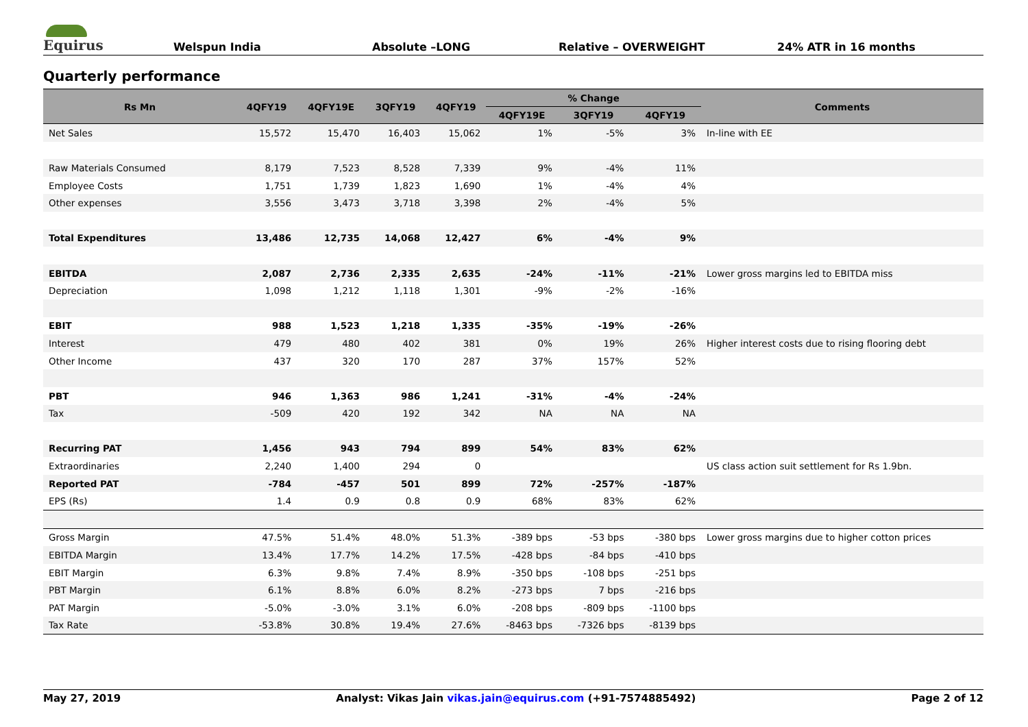Equirus
Welspun India Absolute –LONG Relative – OVERWEIGHT 24% ATR in 16 months
Quarterly performance
| Rs Mn | 4QFY19 | 4QFY19E | 3QFY19 | 4QFY19 | % Change | | | Comments |
| --- | --- | --- | --- | --- | --- | --- | --- | --- |
| | | | | | 4QFY19E | 3QFY19 | 4QFY19 | |
| Net Sales | 15,572 | 15,470 | 16,403 | 15,062 | 1% | -5% | 3% | In-line with EE |
| Raw Materials Consumed | 8,179 | 7,523 | 8,528 | 7,339 | 9% | -4% | 11% | |
| Employee Costs | 1,751 | 1,739 | 1,823 | 1,690 | 1% | -4% | 4% | |
| Other expenses | 3,556 | 3,473 | 3,718 | 3,398 | 2% | -4% | 5% | |
| Total Expenditures | 13,486 | 12,735 | 14,068 | 12,427 | 6% | -4% | 9% | |
| EBITDA | 2,087 | 2,736 | 2,335 | 2,635 | -24% | -11% | -21% | Lower gross margins led to EBITDA miss |
| Depreciation | 1,098 | 1,212 | 1,118 | 1,301 | -9% | -2% | -16% | |
| EBIT | 988 | 1,523 | 1,218 | 1,335 | -35% | -19% | -26% | |
| Interest | 479 | 480 | 402 | 381 | 0% | 19% | 26% | Higher interest costs due to rising flooring debt |
| Other Income | 437 | 320 | 170 | 287 | 37% | 157% | 52% | |
| PBT | 946 | 1,363 | 986 | 1,241 | -31% | -4% | -24% | |
| Tax | -509 | 420 | 192 | 342 | NA | NA | NA | |
| Recurring PAT | 1,456 | 943 | 794 | 899 | 54% | 83% | 62% | |
| Extraordinaries | 2,240 | 1,400 | 294 | 0 | | | | US class action suit settlement for Rs 1.9bn. |
| Reported PAT | -784 | -457 | 501 | 899 | 72% | -257% | -187% | |
| EPS (Rs) | 1.4 | 0.9 | 0.8 | 0.9 | 68% | 83% | 62% | |
| Gross Margin | 47.5% | 51.4% | 48.0% | 51.3% | -389 bps | -53 bps | -380 bps | Lower gross margins due to higher cotton prices |
| EBITDA Margin | 13.4% | 17.7% | 14.2% | 17.5% | -428 bps | -84 bps | -410 bps | |
| EBIT Margin | 6.3% | 9.8% | 7.4% | 8.9% | -350 bps | -108 bps | -251 bps | |
| PBT Margin | 6.1% | 8.8% | 6.0% | 8.2% | -273 bps | 7 bps | -216 bps | |
| PAT Margin | -5.0% | -3.0% | 3.1% | 6.0% | -208 bps | -809 bps | -1100 bps | |
| Tax Rate | -53.8% | 30.8% | 19.4% | 27.6% | -8463 bps | -7326 bps | -8139 bps | |
May 27, 2019 Analyst: Vikas Jain vikas.jain@equirus.com (+91-7574885492) Page 2 of 12